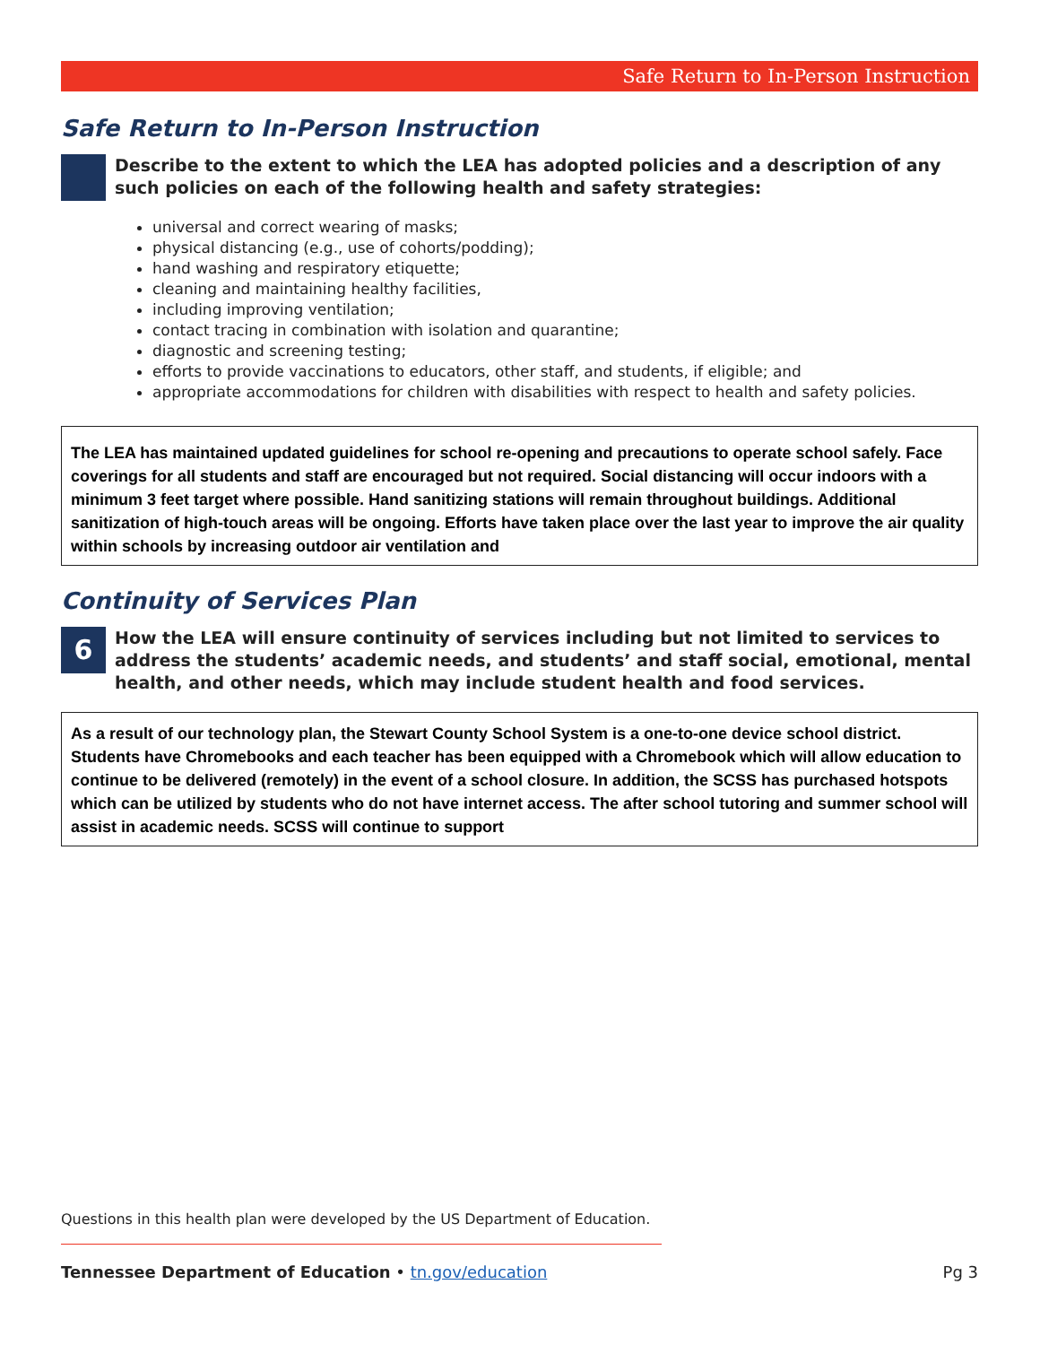Safe Return to In-Person Instruction
Safe Return to In-Person Instruction
Describe to the extent to which the LEA has adopted policies and a description of any such policies on each of the following health and safety strategies:
universal and correct wearing of masks;
physical distancing (e.g., use of cohorts/podding);
hand washing and respiratory etiquette;
cleaning and maintaining healthy facilities,
including improving ventilation;
contact tracing in combination with isolation and quarantine;
diagnostic and screening testing;
efforts to provide vaccinations to educators, other staff, and students, if eligible; and
appropriate accommodations for children with disabilities with respect to health and safety policies.
The LEA has maintained updated guidelines for school re-opening and precautions to operate school safely. Face coverings for all students and staff are encouraged but not required. Social distancing will occur indoors with a minimum 3 feet target where possible. Hand sanitizing stations will remain throughout buildings. Additional sanitization of high-touch areas will be ongoing. Efforts have taken place over the last year to improve the air quality within schools by increasing outdoor air ventilation and
Continuity of Services Plan
6
How the LEA will ensure continuity of services including but not limited to services to address the students’ academic needs, and students’ and staff social, emotional, mental health, and other needs, which may include student health and food services.
As a result of our technology plan, the Stewart County School System is a one-to-one device school district. Students have Chromebooks and each teacher has been equipped with a Chromebook which will allow education to continue to be delivered (remotely) in the event of a school closure. In addition, the SCSS has purchased hotspots which can be utilized by students who do not have internet access. The after school tutoring and summer school will assist in academic needs. SCSS will continue to support
Questions in this health plan were developed by the US Department of Education.
Tennessee Department of Education • tn.gov/education Pg 3